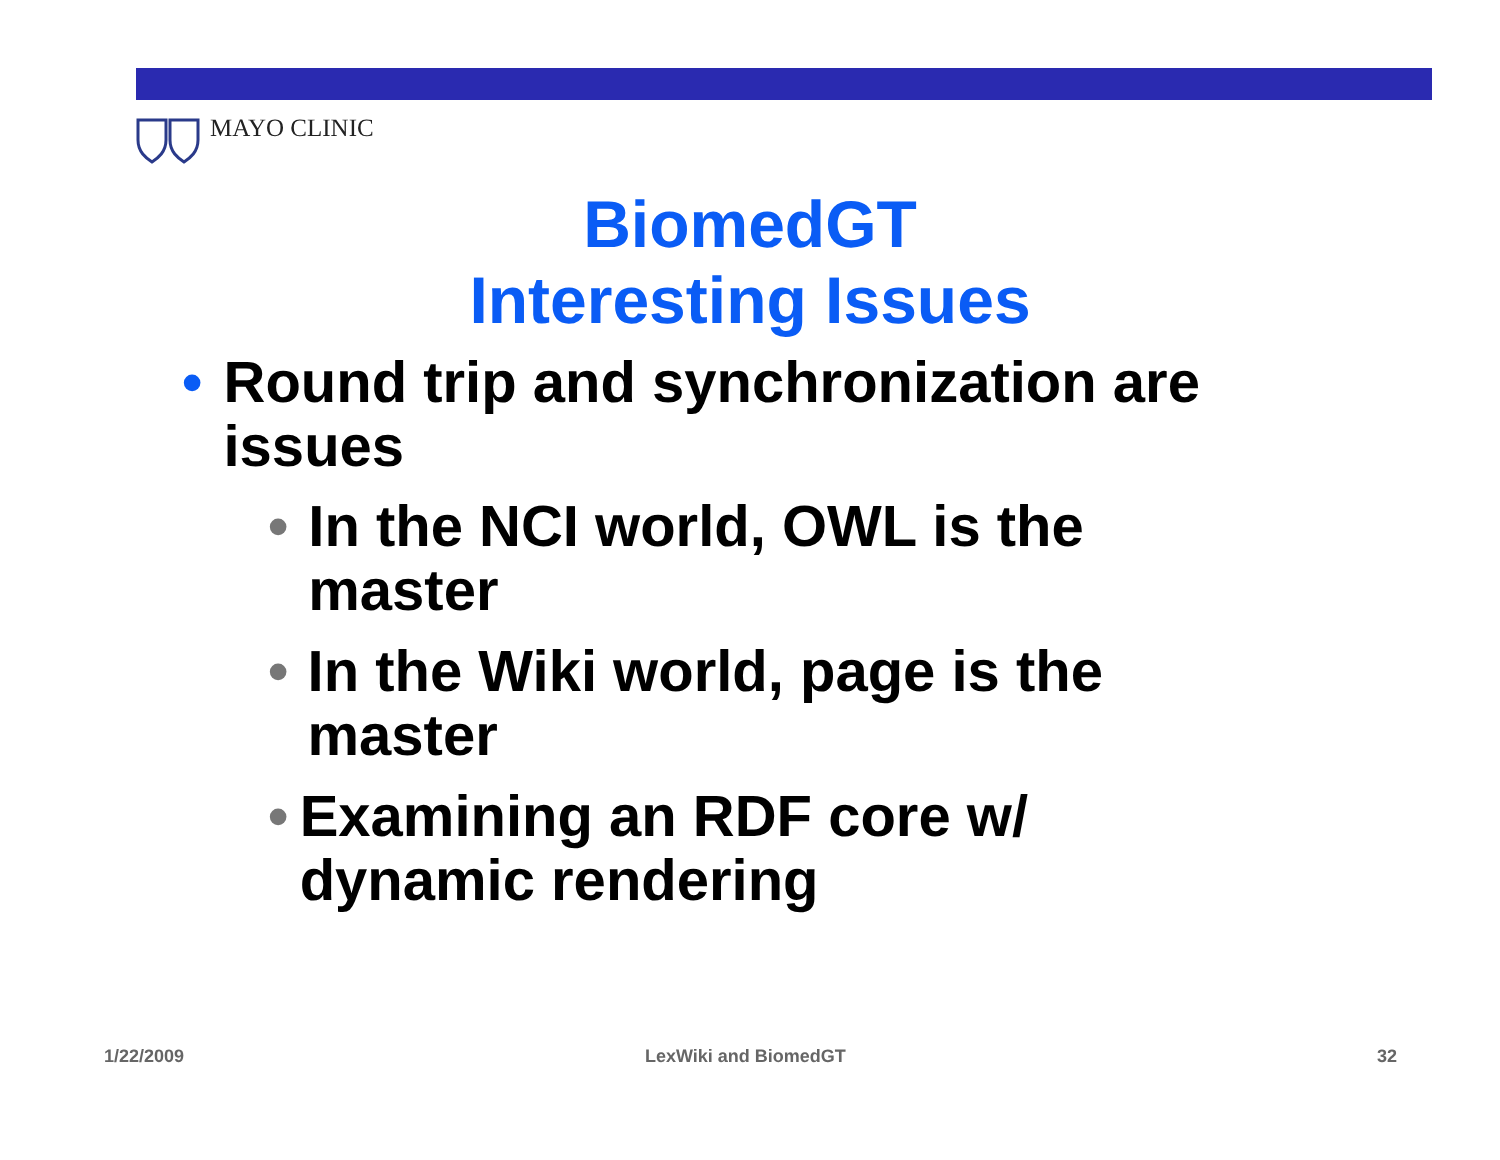MAYO CLINIC
BiomedGT
Interesting Issues
• Round trip and synchronization are issues
• In the NCI world, OWL is the master
• In the Wiki world, page is the master
• Examining an RDF core w/ dynamic rendering
1/22/2009 LexWiki and BiomedGT 32